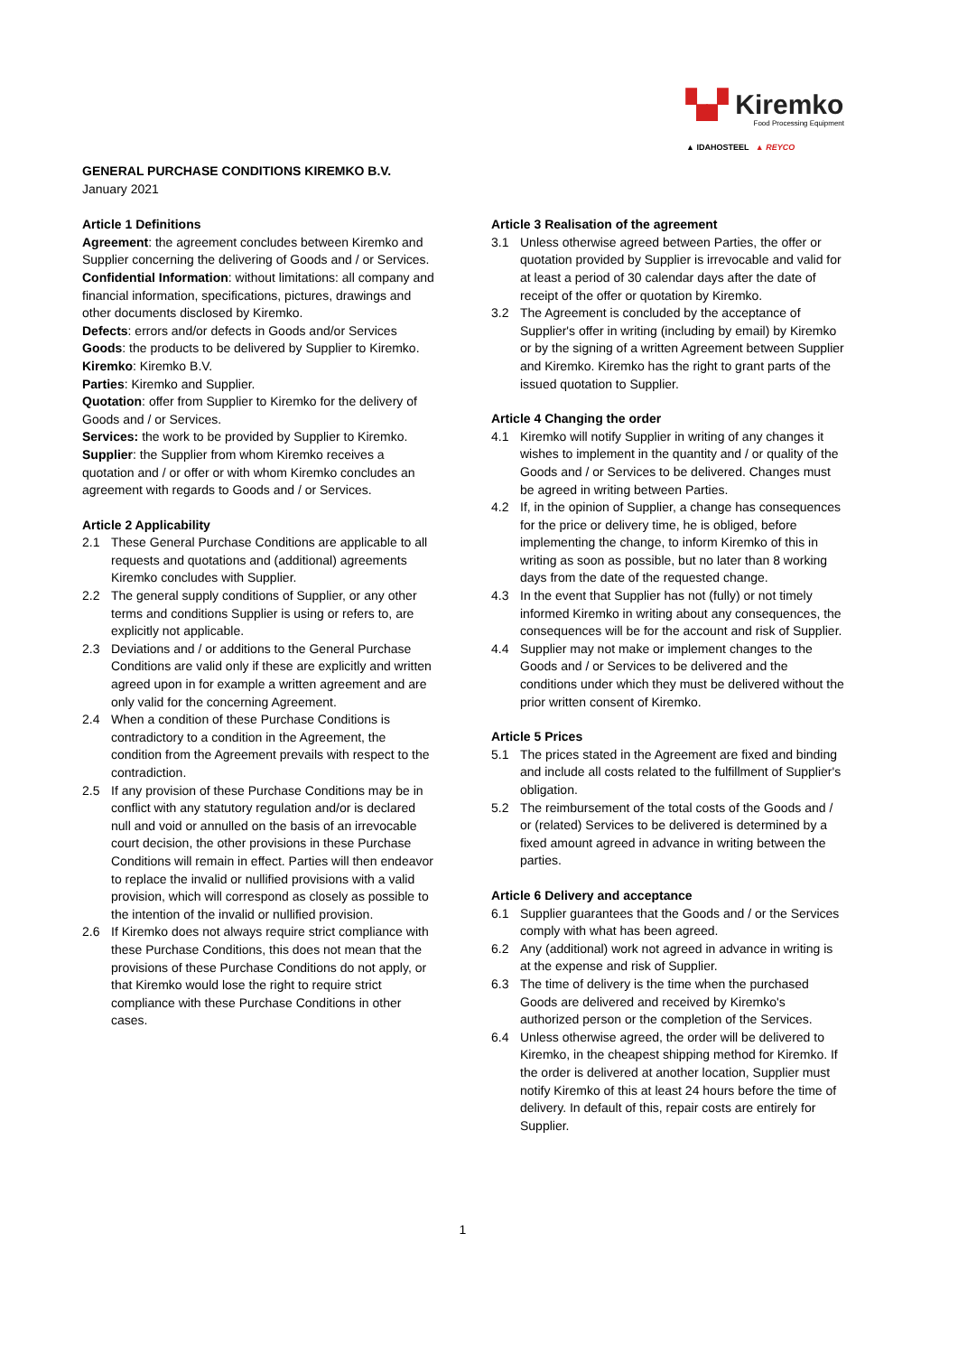▚▞ Kiremko
Food Processing Equipment
▲ IDAHOSTEEL ▲ REYCO
GENERAL PURCHASE CONDITIONS KIREMKO B.V.
January 2021
Article 1 Definitions
Agreement: the agreement concludes between Kiremko and Supplier concerning the delivering of Goods and / or Services.
Confidential Information: without limitations: all company and financial information, specifications, pictures, drawings and other documents disclosed by Kiremko.
Defects: errors and/or defects in Goods and/or Services
Goods: the products to be delivered by Supplier to Kiremko.
Kiremko: Kiremko B.V.
Parties: Kiremko and Supplier.
Quotation: offer from Supplier to Kiremko for the delivery of Goods and / or Services.
Services: the work to be provided by Supplier to Kiremko.
Supplier: the Supplier from whom Kiremko receives a quotation and / or offer or with whom Kiremko concludes an agreement with regards to Goods and / or Services.
Article 2 Applicability
2.1 These General Purchase Conditions are applicable to all requests and quotations and (additional) agreements Kiremko concludes with Supplier.
2.2 The general supply conditions of Supplier, or any other terms and conditions Supplier is using or refers to, are explicitly not applicable.
2.3 Deviations and / or additions to the General Purchase Conditions are valid only if these are explicitly and written agreed upon in for example a written agreement and are only valid for the concerning Agreement.
2.4 When a condition of these Purchase Conditions is contradictory to a condition in the Agreement, the condition from the Agreement prevails with respect to the contradiction.
2.5 If any provision of these Purchase Conditions may be in conflict with any statutory regulation and/or is declared null and void or annulled on the basis of an irrevocable court decision, the other provisions in these Purchase Conditions will remain in effect. Parties will then endeavor to replace the invalid or nullified provisions with a valid provision, which will correspond as closely as possible to the intention of the invalid or nullified provision.
2.6 If Kiremko does not always require strict compliance with these Purchase Conditions, this does not mean that the provisions of these Purchase Conditions do not apply, or that Kiremko would lose the right to require strict compliance with these Purchase Conditions in other cases.
Article 3 Realisation of the agreement
3.1 Unless otherwise agreed between Parties, the offer or quotation provided by Supplier is irrevocable and valid for at least a period of 30 calendar days after the date of receipt of the offer or quotation by Kiremko.
3.2 The Agreement is concluded by the acceptance of Supplier's offer in writing (including by email) by Kiremko or by the signing of a written Agreement between Supplier and Kiremko. Kiremko has the right to grant parts of the issued quotation to Supplier.
Article 4 Changing the order
4.1 Kiremko will notify Supplier in writing of any changes it wishes to implement in the quantity and / or quality of the Goods and / or Services to be delivered. Changes must be agreed in writing between Parties.
4.2 If, in the opinion of Supplier, a change has consequences for the price or delivery time, he is obliged, before implementing the change, to inform Kiremko of this in writing as soon as possible, but no later than 8 working days from the date of the requested change.
4.3 In the event that Supplier has not (fully) or not timely informed Kiremko in writing about any consequences, the consequences will be for the account and risk of Supplier.
4.4 Supplier may not make or implement changes to the Goods and / or Services to be delivered and the conditions under which they must be delivered without the prior written consent of Kiremko.
Article 5 Prices
5.1 The prices stated in the Agreement are fixed and binding and include all costs related to the fulfillment of Supplier's obligation.
5.2 The reimbursement of the total costs of the Goods and / or (related) Services to be delivered is determined by a fixed amount agreed in advance in writing between the parties.
Article 6 Delivery and acceptance
6.1 Supplier guarantees that the Goods and / or the Services comply with what has been agreed.
6.2 Any (additional) work not agreed in advance in writing is at the expense and risk of Supplier.
6.3 The time of delivery is the time when the purchased Goods are delivered and received by Kiremko's authorized person or the completion of the Services.
6.4 Unless otherwise agreed, the order will be delivered to Kiremko, in the cheapest shipping method for Kiremko. If the order is delivered at another location, Supplier must notify Kiremko of this at least 24 hours before the time of delivery. In default of this, repair costs are entirely for Supplier.
1